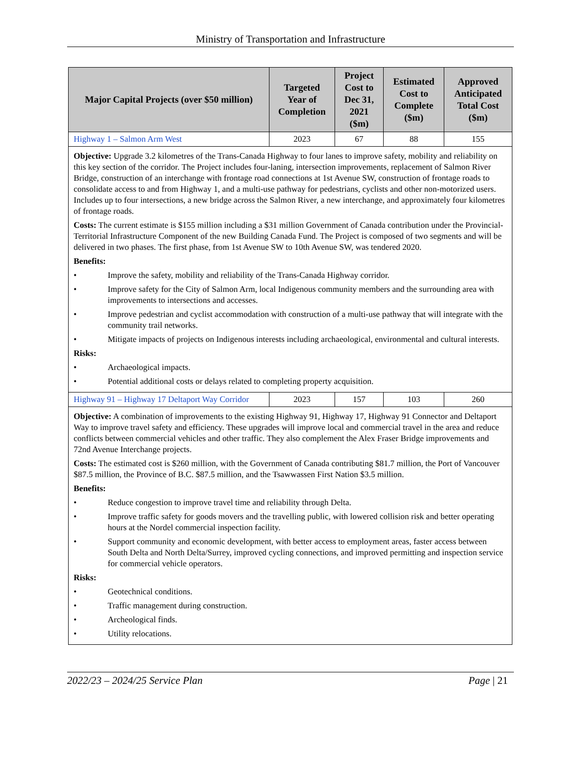Ministry of Transportation and Infrastructure
| Major Capital Projects (over $50 million) | Targeted Year of Completion | Project Cost to Dec 31, 2021 ($m) | Estimated Cost to Complete ($m) | Approved Anticipated Total Cost ($m) |
| --- | --- | --- | --- | --- |
| Highway 1 – Salmon Arm West | 2023 | 67 | 88 | 155 |
| Objective: Upgrade 3.2 kilometres of the Trans-Canada Highway to four lanes to improve safety, mobility and reliability on this key section of the corridor. The Project includes four-laning, intersection improvements, replacement of Salmon River Bridge, construction of an interchange with frontage road connections at 1st Avenue SW, construction of frontage roads to consolidate access to and from Highway 1, and a multi-use pathway for pedestrians, cyclists and other non-motorized users. Includes up to four intersections, a new bridge across the Salmon River, a new interchange, and approximately four kilometres of frontage roads. Costs: The current estimate is $155 million including a $31 million Government of Canada contribution under the Provincial-Territorial Infrastructure Component of the new Building Canada Fund. The Project is composed of two segments and will be delivered in two phases. The first phase, from 1st Avenue SW to 10th Avenue SW, was tendered 2020. Benefits: • Improve the safety, mobility and reliability of the Trans-Canada Highway corridor. • Improve safety for the City of Salmon Arm, local Indigenous community members and the surrounding area with improvements to intersections and accesses. • Improve pedestrian and cyclist accommodation with construction of a multi-use pathway that will integrate with the community trail networks. • Mitigate impacts of projects on Indigenous interests including archaeological, environmental and cultural interests. Risks: • Archaeological impacts. • Potential additional costs or delays related to completing property acquisition. | | | | |
| Highway 91 – Highway 17 Deltaport Way Corridor | 2023 | 157 | 103 | 260 |
| Objective: A combination of improvements to the existing Highway 91, Highway 17, Highway 91 Connector and Deltaport Way to improve travel safety and efficiency. These upgrades will improve local and commercial travel in the area and reduce conflicts between commercial vehicles and other traffic. They also complement the Alex Fraser Bridge improvements and 72nd Avenue Interchange projects. Costs: The estimated cost is $260 million, with the Government of Canada contributing $81.7 million, the Port of Vancouver $87.5 million, the Province of B.C. $87.5 million, and the Tsawwassen First Nation $3.5 million. Benefits: • Reduce congestion to improve travel time and reliability through Delta. • Improve traffic safety for goods movers and the travelling public, with lowered collision risk and better operating hours at the Nordel commercial inspection facility. • Support community and economic development, with better access to employment areas, faster access between South Delta and North Delta/Surrey, improved cycling connections, and improved permitting and inspection service for commercial vehicle operators. Risks: • Geotechnical conditions. • Traffic management during construction. • Archeological finds. • Utility relocations. | | | | |
2022/23 – 2024/25 Service Plan Page | 21